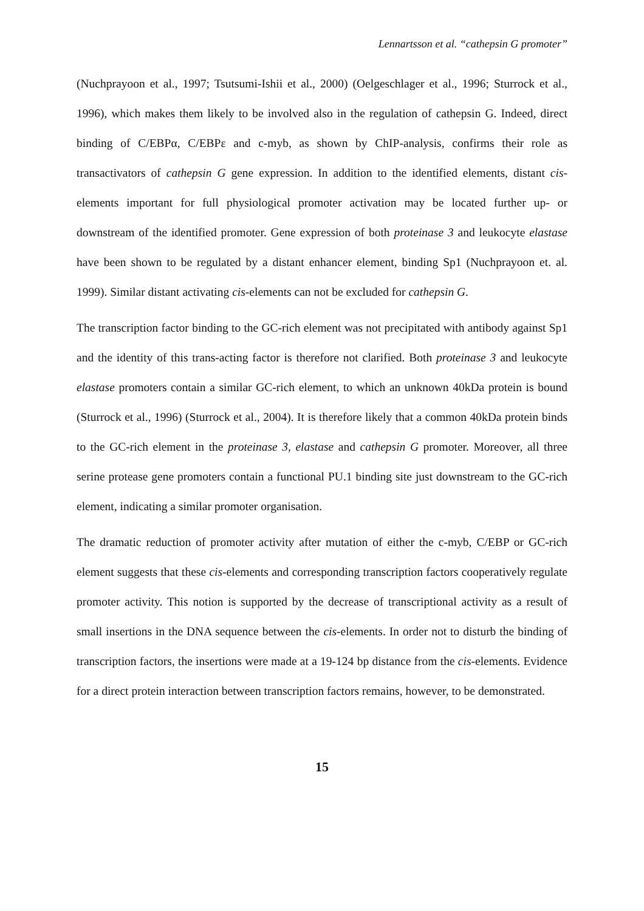Lennartsson et al. “cathepsin G promoter”
(Nuchprayoon et al., 1997; Tsutsumi-Ishii et al., 2000) (Oelgeschlager et al., 1996; Sturrock et al., 1996), which makes them likely to be involved also in the regulation of cathepsin G. Indeed, direct binding of C/EBPα, C/EBPε and c-myb, as shown by ChIP-analysis, confirms their role as transactivators of cathepsin G gene expression. In addition to the identified elements, distant cis-elements important for full physiological promoter activation may be located further up- or downstream of the identified promoter. Gene expression of both proteinase 3 and leukocyte elastase have been shown to be regulated by a distant enhancer element, binding Sp1 (Nuchprayoon et. al. 1999). Similar distant activating cis-elements can not be excluded for cathepsin G.
The transcription factor binding to the GC-rich element was not precipitated with antibody against Sp1 and the identity of this trans-acting factor is therefore not clarified. Both proteinase 3 and leukocyte elastase promoters contain a similar GC-rich element, to which an unknown 40kDa protein is bound (Sturrock et al., 1996) (Sturrock et al., 2004). It is therefore likely that a common 40kDa protein binds to the GC-rich element in the proteinase 3, elastase and cathepsin G promoter. Moreover, all three serine protease gene promoters contain a functional PU.1 binding site just downstream to the GC-rich element, indicating a similar promoter organisation.
The dramatic reduction of promoter activity after mutation of either the c-myb, C/EBP or GC-rich element suggests that these cis-elements and corresponding transcription factors cooperatively regulate promoter activity. This notion is supported by the decrease of transcriptional activity as a result of small insertions in the DNA sequence between the cis-elements. In order not to disturb the binding of transcription factors, the insertions were made at a 19-124 bp distance from the cis-elements. Evidence for a direct protein interaction between transcription factors remains, however, to be demonstrated.
15